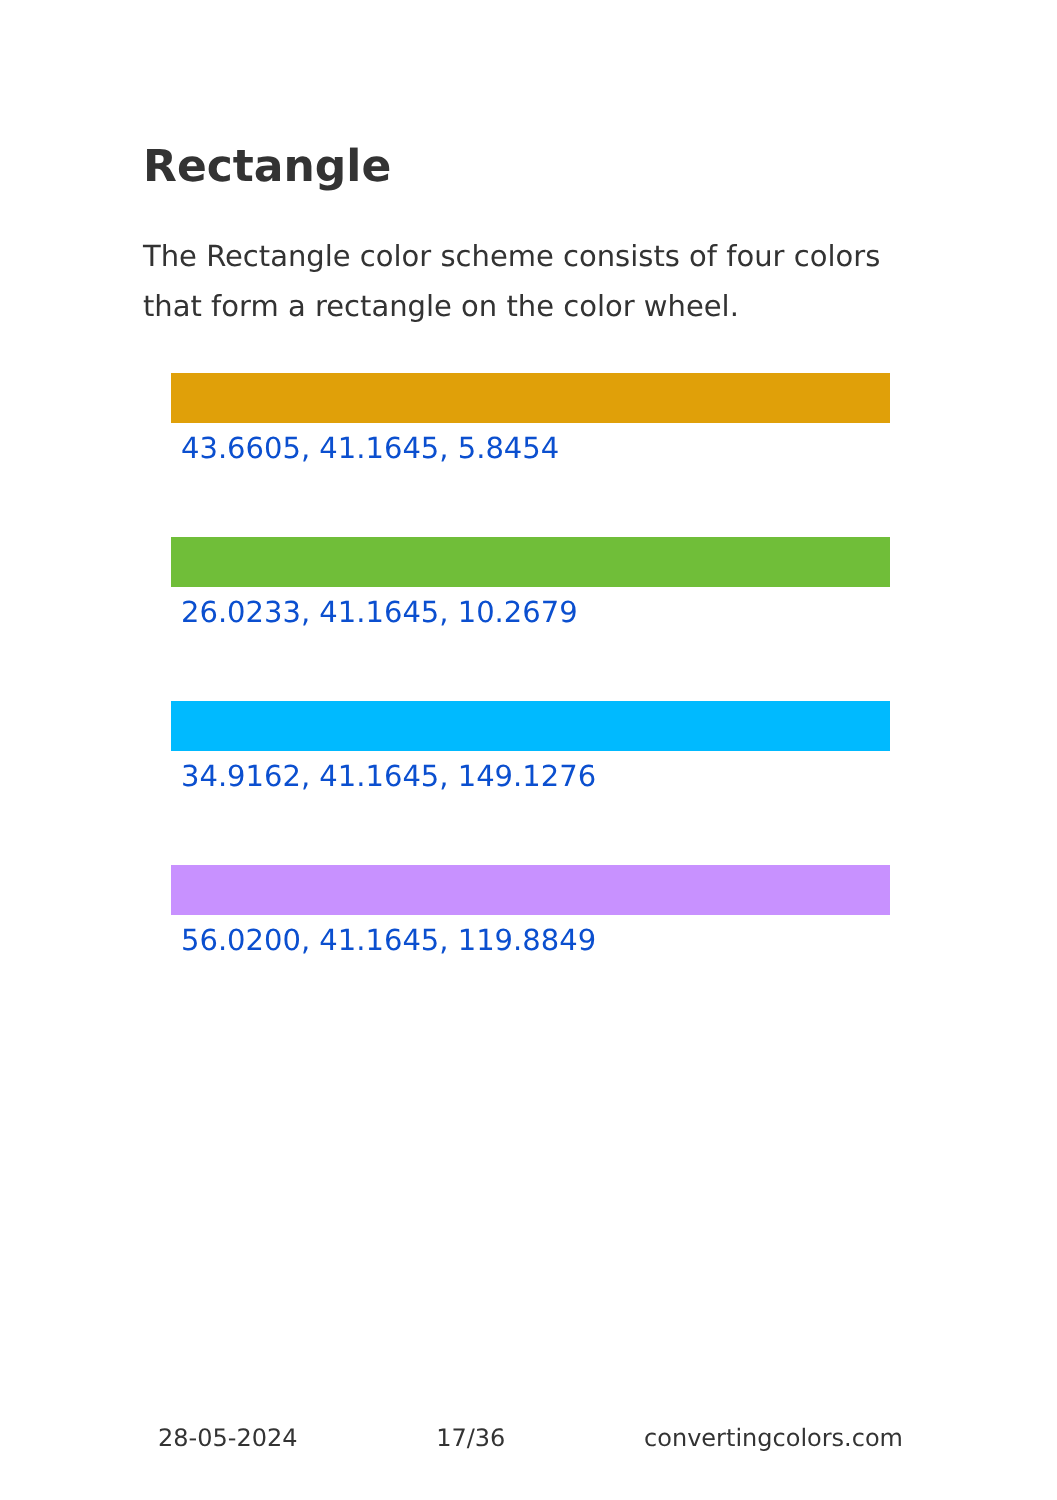Rectangle
The Rectangle color scheme consists of four colors that form a rectangle on the color wheel.
43.6605, 41.1645, 5.8454
26.0233, 41.1645, 10.2679
34.9162, 41.1645, 149.1276
56.0200, 41.1645, 119.8849
28-05-2024 17/36 convertingcolors.com